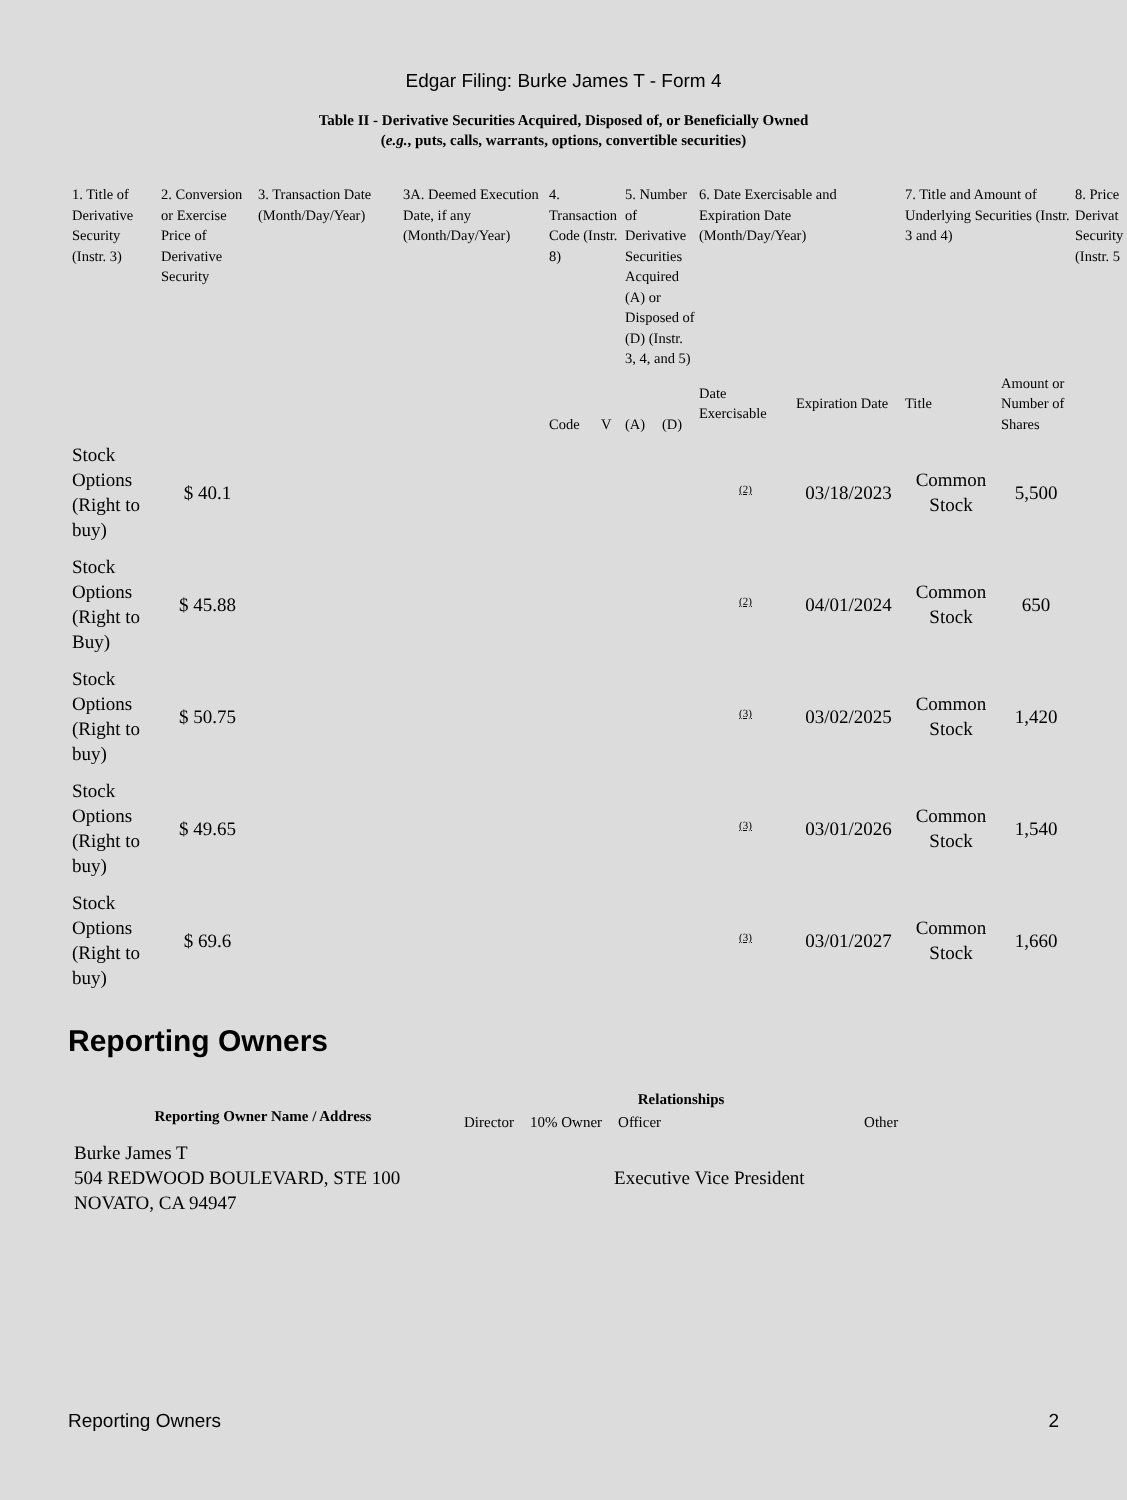Edgar Filing: Burke James T - Form 4
Table II - Derivative Securities Acquired, Disposed of, or Beneficially Owned
(e.g., puts, calls, warrants, options, convertible securities)
| 1. Title of Derivative Security (Instr. 3) | 2. Conversion or Exercise Price of Derivative Security | 3. Transaction Date (Month/Day/Year) | 3A. Deemed Execution Date, if any (Month/Day/Year) | 4. Transaction Code (Instr. 8) | | 5. Number of Derivative Securities Acquired (A) or Disposed of (D) (Instr. 3, 4, and 5) | | 6. Date Exercisable and Expiration Date (Month/Day/Year) | | 7. Title and Amount of Underlying Securities (Instr. 3 and 4) | | 8. Price Derivat Security (Instr. 5 |
| --- | --- | --- | --- | --- | --- | --- | --- | --- | --- | --- | --- | --- |
| | | | | Code | V | (A) | (D) | Date Exercisable | Expiration Date | Title | Amount or Number of Shares | |
| Stock Options (Right to buy) | $ 40.1 | | | | | | | <sup>(2)</sup> | 03/18/2023 | Common Stock | 5,500 | |
| Stock Options (Right to Buy) | $ 45.88 | | | | | | | <sup>(2)</sup> | 04/01/2024 | Common Stock | 650 | |
| Stock Options (Right to buy) | $ 50.75 | | | | | | | <sup>(3)</sup> | 03/02/2025 | Common Stock | 1,420 | |
| Stock Options (Right to buy) | $ 49.65 | | | | | | | <sup>(3)</sup> | 03/01/2026 | Common Stock | 1,540 | |
| Stock Options (Right to buy) | $ 69.6 | | | | | | | <sup>(3)</sup> | 03/01/2027 | Common Stock | 1,660 | |
Reporting Owners
| Reporting Owner Name / Address | Relationships | | | |
| --- | --- | --- | --- | --- |
| | Director | 10% Owner | Officer | Other |
| Burke James T 504 REDWOOD BOULEVARD, STE 100 NOVATO, CA 94947 | | | Executive Vice President | |
Reporting Owners 2